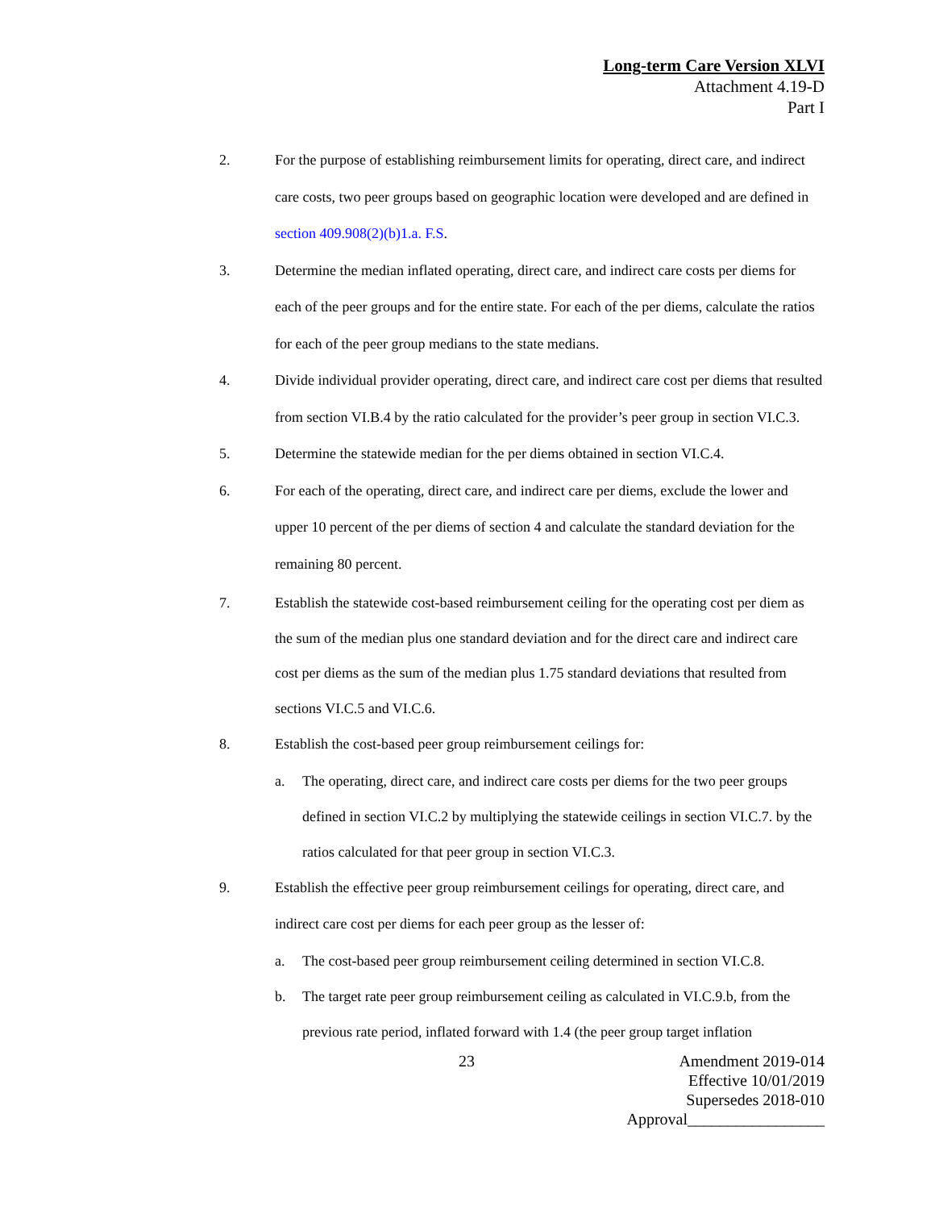Long-term Care Version XLVI
Attachment 4.19-D
Part I
2. For the purpose of establishing reimbursement limits for operating, direct care, and indirect care costs, two peer groups based on geographic location were developed and are defined in section 409.908(2)(b)1.a. F.S.
3. Determine the median inflated operating, direct care, and indirect care costs per diems for each of the peer groups and for the entire state. For each of the per diems, calculate the ratios for each of the peer group medians to the state medians.
4. Divide individual provider operating, direct care, and indirect care cost per diems that resulted from section VI.B.4 by the ratio calculated for the provider’s peer group in section VI.C.3.
5. Determine the statewide median for the per diems obtained in section VI.C.4.
6. For each of the operating, direct care, and indirect care per diems, exclude the lower and upper 10 percent of the per diems of section 4 and calculate the standard deviation for the remaining 80 percent.
7. Establish the statewide cost-based reimbursement ceiling for the operating cost per diem as the sum of the median plus one standard deviation and for the direct care and indirect care cost per diems as the sum of the median plus 1.75 standard deviations that resulted from sections VI.C.5 and VI.C.6.
8. Establish the cost-based peer group reimbursement ceilings for:
a. The operating, direct care, and indirect care costs per diems for the two peer groups defined in section VI.C.2 by multiplying the statewide ceilings in section VI.C.7. by the ratios calculated for that peer group in section VI.C.3.
9. Establish the effective peer group reimbursement ceilings for operating, direct care, and indirect care cost per diems for each peer group as the lesser of:
a. The cost-based peer group reimbursement ceiling determined in section VI.C.8.
b. The target rate peer group reimbursement ceiling as calculated in VI.C.9.b, from the previous rate period, inflated forward with 1.4 (the peer group target inflation
23 Amendment 2019-014
Effective 10/01/2019
Supersedes 2018-010
Approval_________________